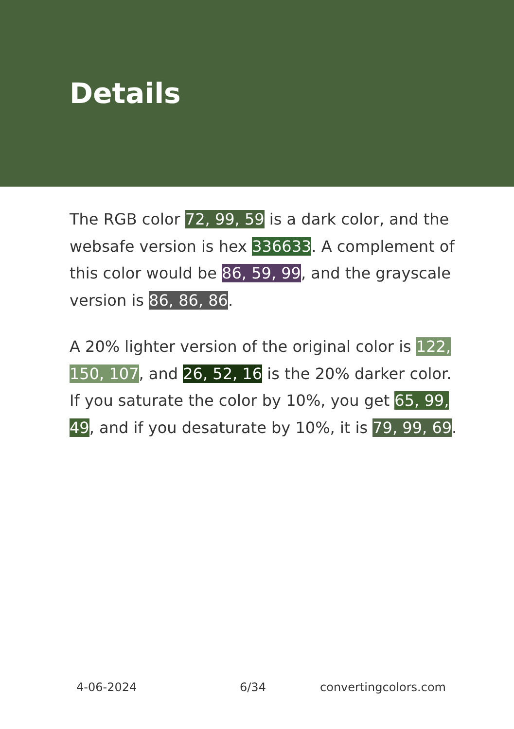Details
The RGB color 72, 99, 59 is a dark color, and the websafe version is hex 336633. A complement of this color would be 86, 59, 99, and the grayscale version is 86, 86, 86.
A 20% lighter version of the original color is 122, 150, 107, and 26, 52, 16 is the 20% darker color. If you saturate the color by 10%, you get 65, 99, 49, and if you desaturate by 10%, it is 79, 99, 69.
4-06-2024 6/34 convertingcolors.com